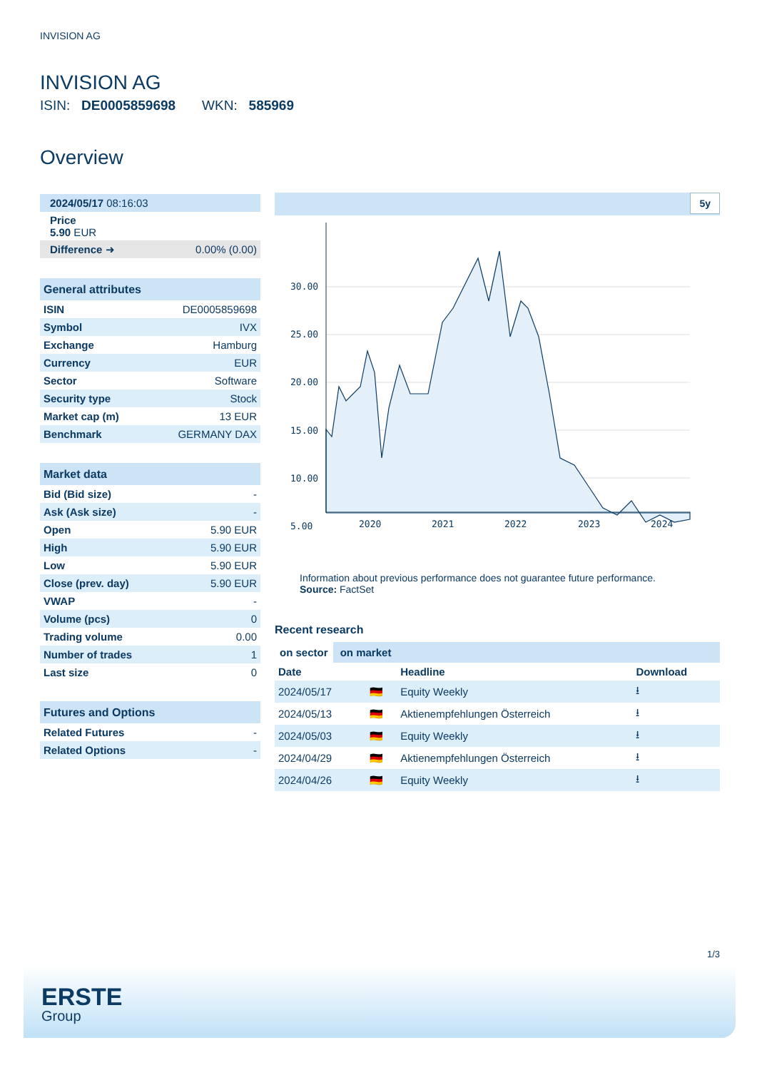INVISION AG
INVISION AG
ISIN: DE0005859698 WKN: 585969
Overview
| 2024/05/17 08:16:03 |
| Price 5.90 EUR |
| Difference ➜ | 0.00% (0.00) |
| General attributes | |
| ISIN | DE0005859698 |
| Symbol | IVX |
| Exchange | Hamburg |
| Currency | EUR |
| Sector | Software |
| Security type | Stock |
| Market cap (m) | 13 EUR |
| Benchmark | GERMANY DAX |
| Market data | |
| Bid (Bid size) | - |
| Ask (Ask size) | - |
| Open | 5.90 EUR |
| High | 5.90 EUR |
| Low | 5.90 EUR |
| Close (prev. day) | 5.90 EUR |
| VWAP | - |
| Volume (pcs) | 0 |
| Trading volume | 0.00 |
| Number of trades | 1 |
| Last size | 0 |
| Futures and Options | |
| Related Futures | - |
| Related Options | - |
5y
30.00
25.00
20.00
15.00
10.00
5.00
2020
2021
2022
2023
2024
Information about previous performance does not guarantee future performance.
Source: FactSet
Recent research
on sector on market
| Date | | Headline | Download |
| --- | --- | --- | --- |
| 2024/05/17 | 🇩🇪 | Equity Weekly | ⭳ |
| 2024/05/13 | 🇩🇪 | Aktienempfehlungen Österreich | ⭳ |
| 2024/05/03 | 🇩🇪 | Equity Weekly | ⭳ |
| 2024/04/29 | 🇩🇪 | Aktienempfehlungen Österreich | ⭳ |
| 2024/04/26 | 🇩🇪 | Equity Weekly | ⭳ |
1/3
ERSTE
Group